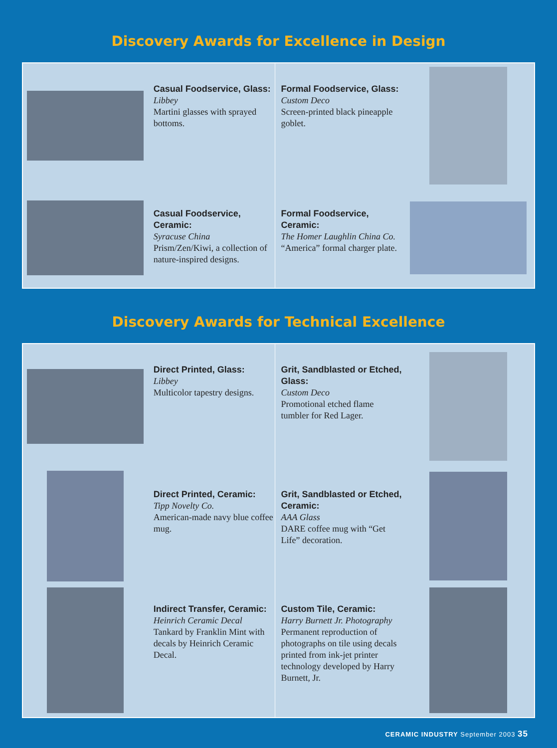Discovery Awards for Excellence in Design
Casual Foodservice, Glass:
Libbey
Martini glasses with sprayed bottoms.
Formal Foodservice, Glass:
Custom Deco
Screen-printed black pineapple goblet.
Casual Foodservice, Ceramic:
Syracuse China
Prism/Zen/Kiwi, a collection of nature-inspired designs.
Formal Foodservice, Ceramic:
The Homer Laughlin China Co.
“America” formal charger plate.
Discovery Awards for Technical Excellence
Direct Printed, Glass:
Libbey
Multicolor tapestry designs.
Grit, Sandblasted or Etched, Glass:
Custom Deco
Promotional etched flame tumbler for Red Lager.
Direct Printed, Ceramic:
Tipp Novelty Co.
American-made navy blue coffee mug.
Grit, Sandblasted or Etched, Ceramic:
AAA Glass
DARE coffee mug with “Get Life” decoration.
Indirect Transfer, Ceramic:
Heinrich Ceramic Decal
Tankard by Franklin Mint with decals by Heinrich Ceramic Decal.
Custom Tile, Ceramic:
Harry Burnett Jr. Photography
Permanent reproduction of photographs on tile using decals printed from ink-jet printer technology developed by Harry Burnett, Jr.
CERAMIC INDUSTRY September 2003 35